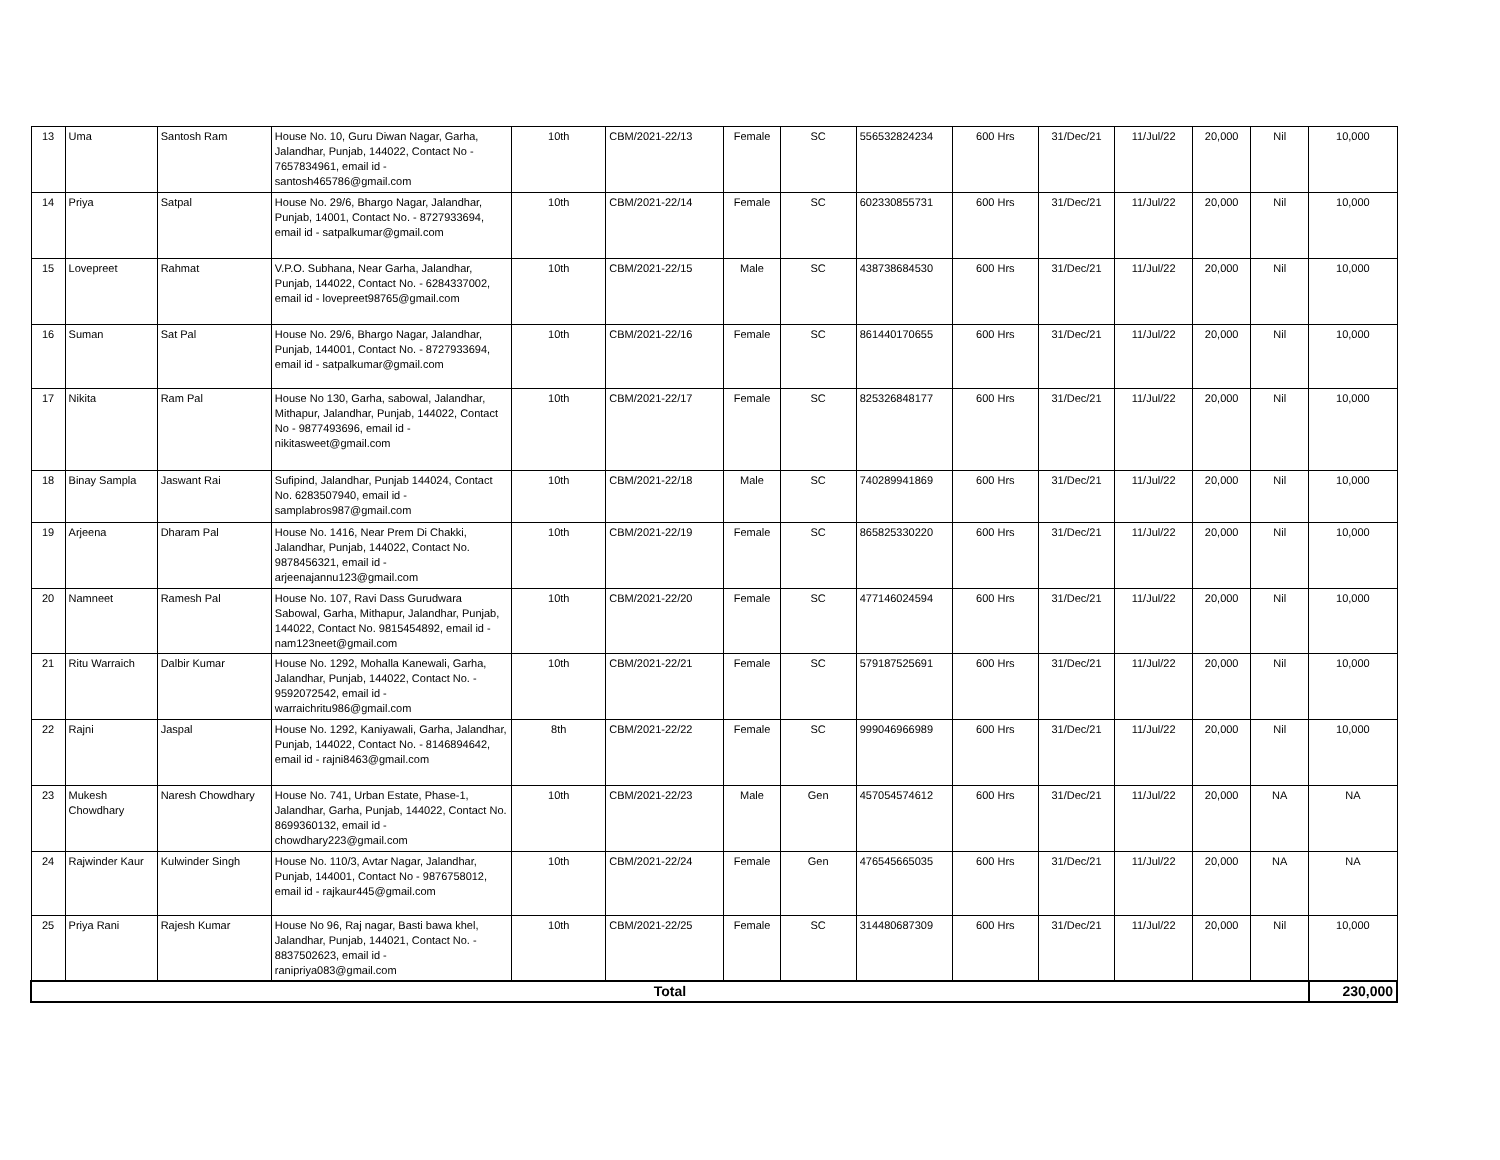| 13 | Uma | Santosh Ram | House No. 10, Guru Diwan Nagar, Garha, Jalandhar, Punjab, 144022, Contact No - 7657834961, email id - santosh465786@gmail.com | 10th | CBM/2021-22/13 | Female | SC | 556532824234 | 600 Hrs | 31/Dec/21 | 11/Jul/22 | 20,000 | Nil | 10,000 |
| 14 | Priya | Satpal | House No. 29/6, Bhargo Nagar, Jalandhar, Punjab, 14001, Contact No. - 8727933694, email id - satpalkumar@gmail.com | 10th | CBM/2021-22/14 | Female | SC | 602330855731 | 600 Hrs | 31/Dec/21 | 11/Jul/22 | 20,000 | Nil | 10,000 |
| 15 | Lovepreet | Rahmat | V.P.O. Subhana, Near Garha, Jalandhar, Punjab, 144022, Contact No. - 6284337002, email id - lovepreet98765@gmail.com | 10th | CBM/2021-22/15 | Male | SC | 438738684530 | 600 Hrs | 31/Dec/21 | 11/Jul/22 | 20,000 | Nil | 10,000 |
| 16 | Suman | Sat Pal | House No. 29/6, Bhargo Nagar, Jalandhar, Punjab, 144001, Contact No. - 8727933694, email id - satpalkumar@gmail.com | 10th | CBM/2021-22/16 | Female | SC | 861440170655 | 600 Hrs | 31/Dec/21 | 11/Jul/22 | 20,000 | Nil | 10,000 |
| 17 | Nikita | Ram Pal | House No 130, Garha, sabowal, Jalandhar, Mithapur, Jalandhar, Punjab, 144022, Contact No - 9877493696, email id - nikitasweet@gmail.com | 10th | CBM/2021-22/17 | Female | SC | 825326848177 | 600 Hrs | 31/Dec/21 | 11/Jul/22 | 20,000 | Nil | 10,000 |
| 18 | Binay Sampla | Jaswant Rai | Sufipind, Jalandhar, Punjab 144024, Contact No. 6283507940, email id - samplabros987@gmail.com | 10th | CBM/2021-22/18 | Male | SC | 740289941869 | 600 Hrs | 31/Dec/21 | 11/Jul/22 | 20,000 | Nil | 10,000 |
| 19 | Arjeena | Dharam Pal | House No. 1416, Near Prem Di Chakki, Jalandhar, Punjab, 144022, Contact No. 9878456321, email id - arjeenajannu123@gmail.com | 10th | CBM/2021-22/19 | Female | SC | 865825330220 | 600 Hrs | 31/Dec/21 | 11/Jul/22 | 20,000 | Nil | 10,000 |
| 20 | Namneet | Ramesh Pal | House No. 107, Ravi Dass Gurudwara Sabowal, Garha, Mithapur, Jalandhar, Punjab, 144022, Contact No. 9815454892, email id - nam123neet@gmail.com | 10th | CBM/2021-22/20 | Female | SC | 477146024594 | 600 Hrs | 31/Dec/21 | 11/Jul/22 | 20,000 | Nil | 10,000 |
| 21 | Ritu Warraich | Dalbir Kumar | House No. 1292, Mohalla Kanewali, Garha, Jalandhar, Punjab, 144022, Contact No. - 9592072542, email id - warraichritu986@gmail.com | 10th | CBM/2021-22/21 | Female | SC | 579187525691 | 600 Hrs | 31/Dec/21 | 11/Jul/22 | 20,000 | Nil | 10,000 |
| 22 | Rajni | Jaspal | House No. 1292, Kaniyawali, Garha, Jalandhar, Punjab, 144022, Contact No. - 8146894642, email id - rajni8463@gmail.com | 8th | CBM/2021-22/22 | Female | SC | 999046966989 | 600 Hrs | 31/Dec/21 | 11/Jul/22 | 20,000 | Nil | 10,000 |
| 23 | Mukesh Chowdhary | Naresh Chowdhary | House No. 741, Urban Estate, Phase-1, Jalandhar, Garha, Punjab, 144022, Contact No. 8699360132, email id - chowdhary223@gmail.com | 10th | CBM/2021-22/23 | Male | Gen | 457054574612 | 600 Hrs | 31/Dec/21 | 11/Jul/22 | 20,000 | NA | NA |
| 24 | Rajwinder Kaur | Kulwinder Singh | House No. 110/3, Avtar Nagar, Jalandhar, Punjab, 144001, Contact No - 9876758012, email id - rajkaur445@gmail.com | 10th | CBM/2021-22/24 | Female | Gen | 476545665035 | 600 Hrs | 31/Dec/21 | 11/Jul/22 | 20,000 | NA | NA |
| 25 | Priya Rani | Rajesh Kumar | House No 96, Raj nagar, Basti bawa khel, Jalandhar, Punjab, 144021, Contact No. - 8837502623, email id - ranipriya083@gmail.com | 10th | CBM/2021-22/25 | Female | SC | 314480687309 | 600 Hrs | 31/Dec/21 | 11/Jul/22 | 20,000 | Nil | 10,000 |
| Total | | | | | | | | | | | | | | 230,000 |